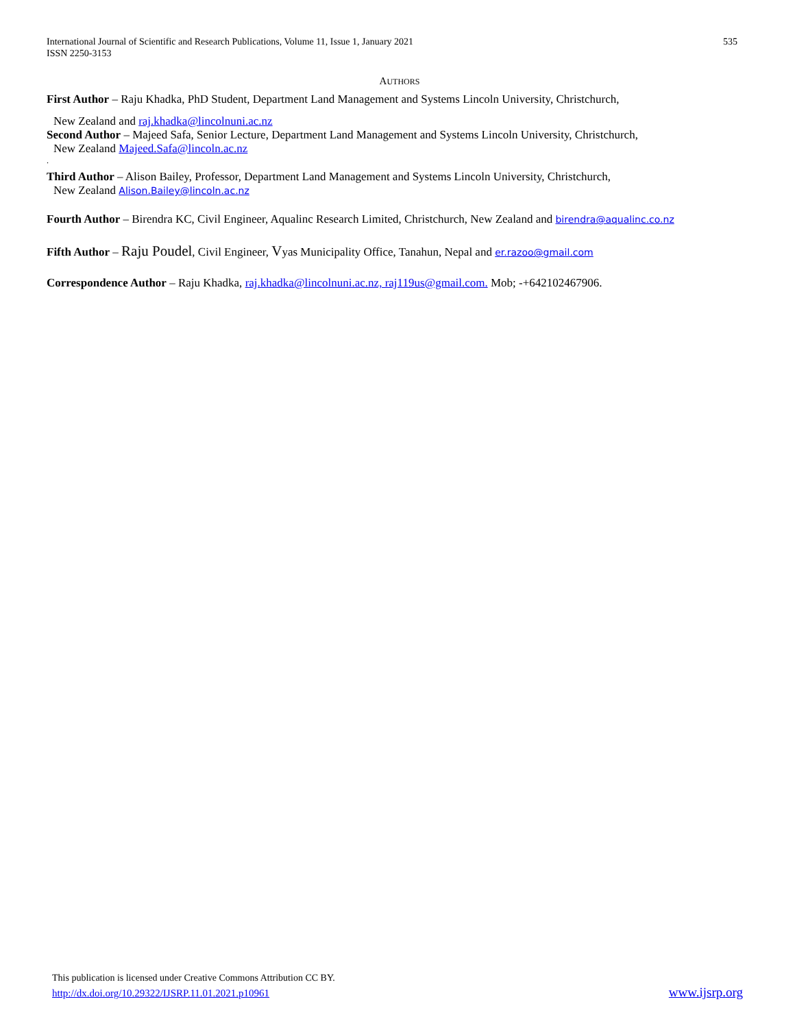International Journal of Scientific and Research Publications, Volume 11, Issue 1, January 2021
ISSN 2250-3153
535
AUTHORS
First Author – Raju Khadka, PhD Student, Department Land Management and Systems Lincoln University, Christchurch,
New Zealand and raj.khadka@lincolnuni.ac.nz
Second Author – Majeed Safa, Senior Lecture, Department Land Management and Systems Lincoln University, Christchurch,
New Zealand Majeed.Safa@lincoln.ac.nz
.
Third Author – Alison Bailey, Professor, Department Land Management and Systems Lincoln University, Christchurch,
New Zealand Alison.Bailey@lincoln.ac.nz
Fourth Author – Birendra KC, Civil Engineer, Aqualinc Research Limited, Christchurch, New Zealand and birendra@aqualinc.co.nz
Fifth Author – Raju Poudel, Civil Engineer, Vyas Municipality Office, Tanahun, Nepal and er.razoo@gmail.com
Correspondence Author – Raju Khadka, raj.khadka@lincolnuni.ac.nz, raj119us@gmail.com. Mob; -+642102467906.
This publication is licensed under Creative Commons Attribution CC BY.
http://dx.doi.org/10.29322/IJSRP.11.01.2021.p10961
www.ijsrp.org